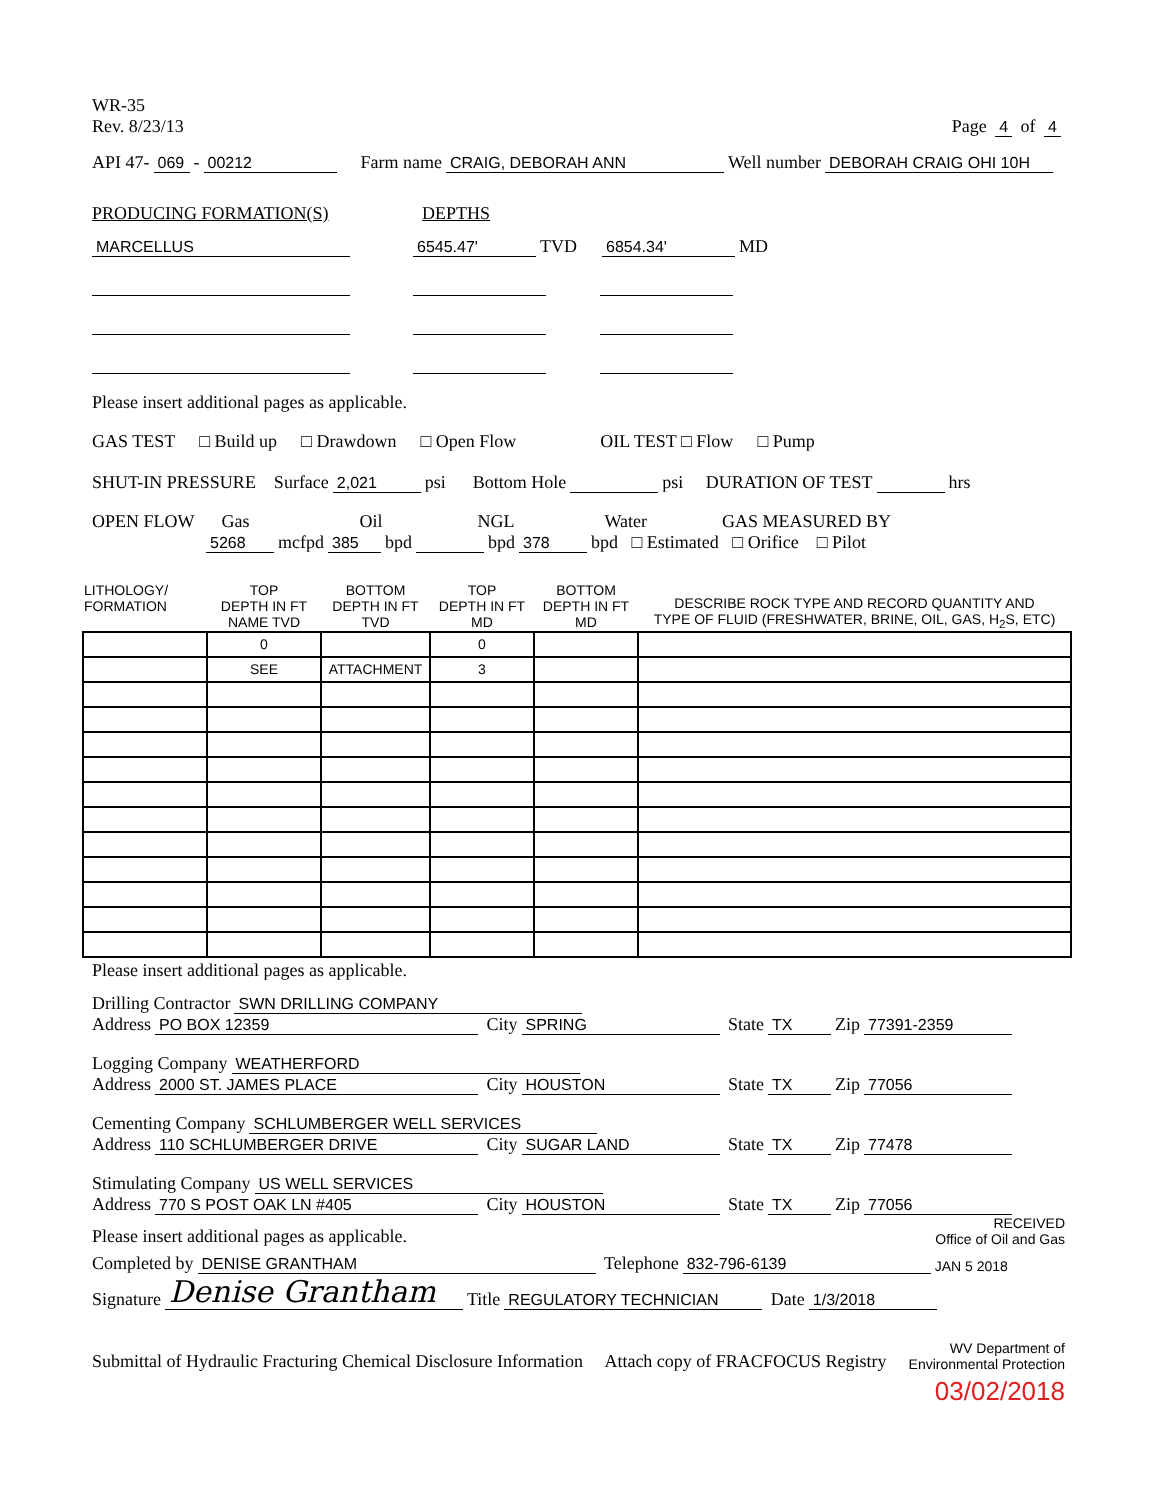WR-35
Rev. 8/23/13
Page 4 of 4
API 47- 069 - 00212 Farm name CRAIG, DEBORAH ANN Well number DEBORAH CRAIG OHI 10H
PRODUCING FORMATION(S) DEPTHS
MARCELLUS 6545.47' TVD 6854.34' MD
Please insert additional pages as applicable.
GAS TEST □ Build up □ Drawdown □ Open Flow OIL TEST □ Flow □ Pump
SHUT-IN PRESSURE Surface 2,021 psi Bottom Hole psi DURATION OF TEST hrs
OPEN FLOW Gas Oil NGL Water GAS MEASURED BY
5268 mcfpd 385 bpd bpd 378 bpd □ Estimated □ Orifice □ Pilot
| LITHOLOGY/ FORMATION | TOP DEPTH IN FT NAME TVD | BOTTOM DEPTH IN FT TVD | TOP DEPTH IN FT MD | BOTTOM DEPTH IN FT MD | DESCRIBE ROCK TYPE AND RECORD QUANTITY AND TYPE OF FLUID (FRESHWATER, BRINE, OIL, GAS, H<sub>2</sub>S, ETC) |
| | 0 | | 0 | | |
| | SEE | ATTACHMENT | 3 | | |
Please insert additional pages as applicable.
Drilling Contractor SWN DRILLING COMPANY
Address PO BOX 12359 City SPRING State TX Zip 77391-2359
Logging Company WEATHERFORD
Address 2000 ST. JAMES PLACE City HOUSTON State TX Zip 77056
Cementing Company SCHLUMBERGER WELL SERVICES
Address 110 SCHLUMBERGER DRIVE City SUGAR LAND State TX Zip 77478
Stimulating Company US WELL SERVICES
Address 770 S POST OAK LN #405 City HOUSTON State TX Zip 77056
Please insert additional pages as applicable. RECEIVED
Office of Oil and Gas
Completed by DENISE GRANTHAM Telephone 832-796-6139 JAN 5 2018
Signature Denise Grantham Title REGULATORY TECHNICIAN Date 1/3/2018
Submittal of Hydraulic Fracturing Chemical Disclosure Information Attach copy of FRACFOCUS Registry WV Department of
Environmental Protection
03/02/2018